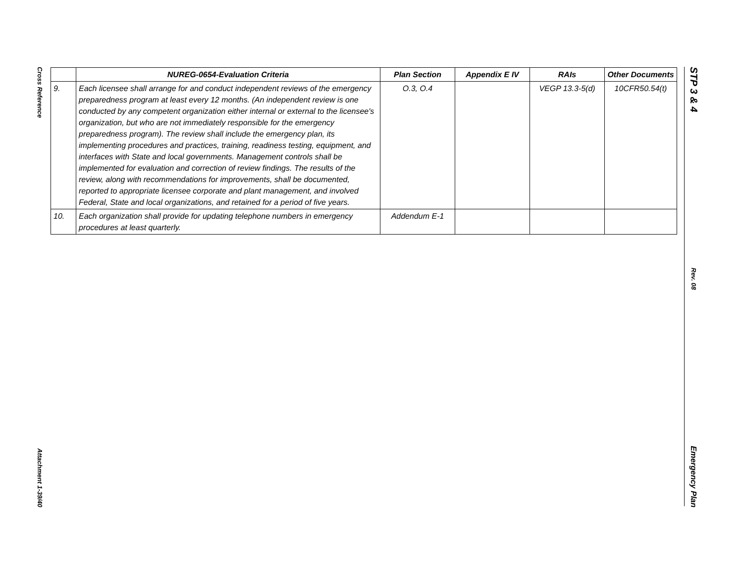Cross Reference
Attachment 1-39/40
STP 3 & 4
Rev. 08
Emergency Plan
| | NUREG-0654-Evaluation Criteria | Plan Section | Appendix E IV | RAIs | Other Documents |
| --- | --- | --- | --- | --- | --- |
| 9. | Each licensee shall arrange for and conduct independent reviews of the emergency preparedness program at least every 12 months. (An independent review is one conducted by any competent organization either internal or external to the licensee's organization, but who are not immediately responsible for the emergency preparedness program). The review shall include the emergency plan, its implementing procedures and practices, training, readiness testing, equipment, and interfaces with State and local governments. Management controls shall be implemented for evaluation and correction of review findings. The results of the review, along with recommendations for improvements, shall be documented, reported to appropriate licensee corporate and plant management, and involved Federal, State and local organizations, and retained for a period of five years. | O.3, O.4 | | VEGP 13.3-5(d) | 10CFR50.54(t) |
| 10. | Each organization shall provide for updating telephone numbers in emergency procedures at least quarterly. | Addendum E-1 | | | |